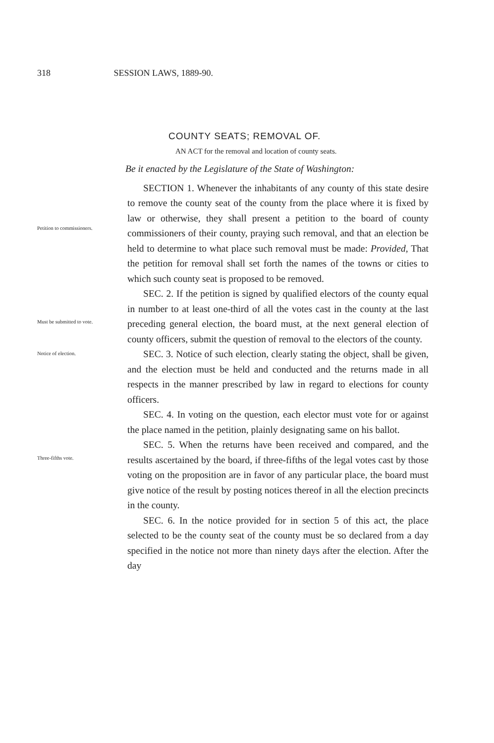318 SESSION LAWS, 1889-90.
COUNTY SEATS; REMOVAL OF.
AN ACT for the removal and location of county seats.
Be it enacted by the Legislature of the State of Washington:
Petition to commissioners.
SECTION 1. Whenever the inhabitants of any county of this state desire to remove the county seat of the county from the place where it is fixed by law or otherwise, they shall present a petition to the board of county commissioners of their county, praying such removal, and that an election be held to determine to what place such removal must be made: Provided, That the petition for removal shall set forth the names of the towns or cities to which such county seat is proposed to be removed.
Must be submitted to vote.
SEC. 2. If the petition is signed by qualified electors of the county equal in number to at least one-third of all the votes cast in the county at the last preceding general election, the board must, at the next general election of county officers, submit the question of removal to the electors of the county.
Notice of election.
SEC. 3. Notice of such election, clearly stating the object, shall be given, and the election must be held and conducted and the returns made in all respects in the manner prescribed by law in regard to elections for county officers.
SEC. 4. In voting on the question, each elector must vote for or against the place named in the petition, plainly designating same on his ballot.
Three-fifths vote.
SEC. 5. When the returns have been received and compared, and the results ascertained by the board, if three-fifths of the legal votes cast by those voting on the proposition are in favor of any particular place, the board must give notice of the result by posting notices thereof in all the election precincts in the county.
SEC. 6. In the notice provided for in section 5 of this act, the place selected to be the county seat of the county must be so declared from a day specified in the notice not more than ninety days after the election. After the day